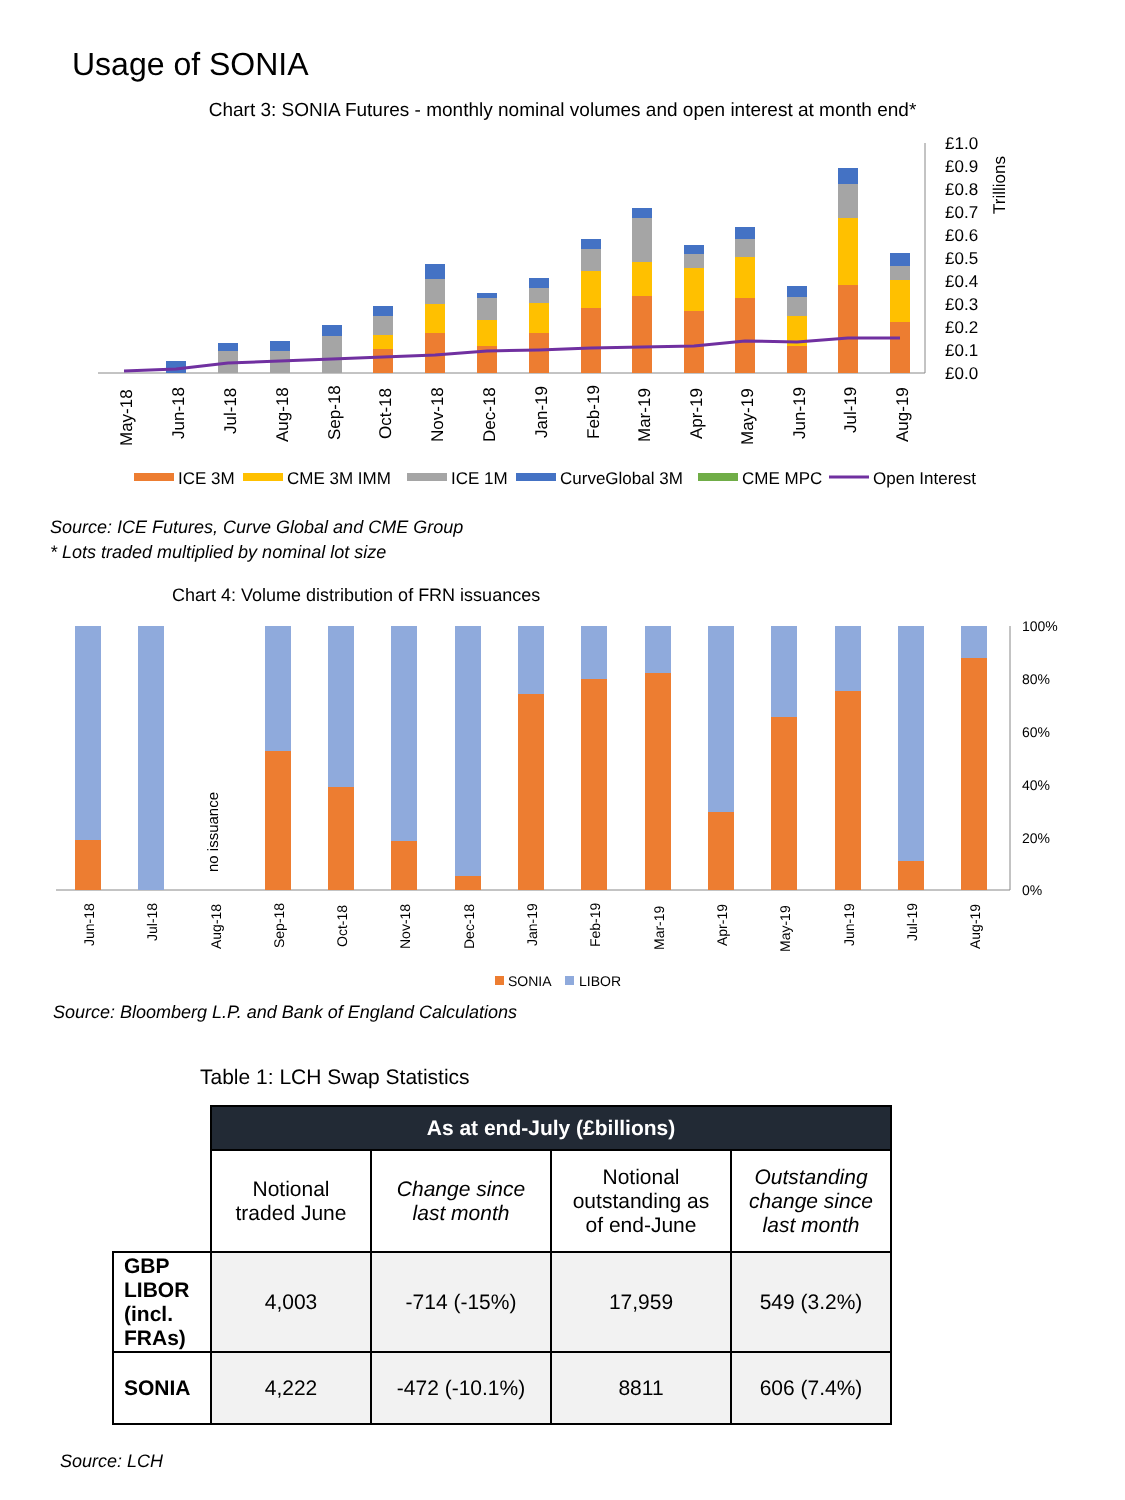Usage of SONIA
Chart 3: SONIA Futures - monthly nominal volumes and open interest at month end*
£1.0
£0.9
£0.8
£0.7
£0.6
£0.5
£0.4
£0.3
£0.2
£0.1
£0.0
Trillions
May-18
Jun-18
Jul-18
Aug-18
Sep-18
Oct-18
Nov-18
Dec-18
Jan-19
Feb-19
Mar-19
Apr-19
May-19
Jun-19
Jul-19
Aug-19
ICE 3M
CME 3M IMM
ICE 1M
CurveGlobal 3M
CME MPC
Open Interest
Source: ICE Futures, Curve Global and CME Group
* Lots traded multiplied by nominal lot size
Chart 4: Volume distribution of FRN issuances
100%
80%
60%
40%
20%
0%
no issuance
Jun-18
Jul-18
Aug-18
Sep-18
Oct-18
Nov-18
Dec-18
Jan-19
Feb-19
Mar-19
Apr-19
May-19
Jun-19
Jul-19
Aug-19
SONIA
LIBOR
Source: Bloomberg L.P. and Bank of England Calculations
Table 1: LCH Swap Statistics
| | As at end-July (£billions) | | | |
| | Notional traded June | Change since last month | Notional outstanding as of end-June | Outstanding change since last month |
| GBP LIBOR (incl. FRAs) | 4,003 | -714 (-15%) | 17,959 | 549 (3.2%) |
| SONIA | 4,222 | -472 (-10.1%) | 8811 | 606 (7.4%) |
Source: LCH